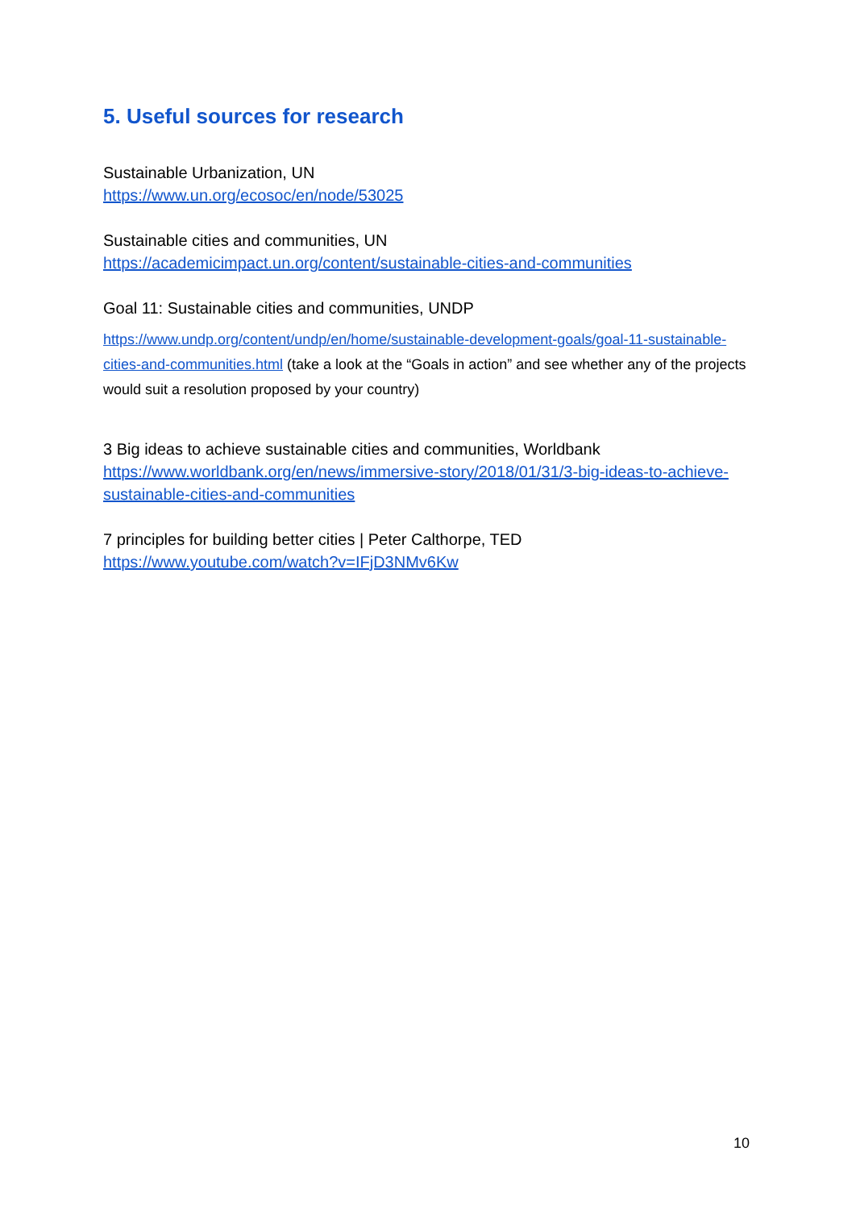5. Useful sources for research
Sustainable Urbanization, UN
https://www.un.org/ecosoc/en/node/53025
Sustainable cities and communities, UN
https://academicimpact.un.org/content/sustainable-cities-and-communities
Goal 11: Sustainable cities and communities, UNDP
https://www.undp.org/content/undp/en/home/sustainable-development-goals/goal-11-sustainable-cities-and-communities.html (take a look at the “Goals in action” and see whether any of the projects would suit a resolution proposed by your country)
3 Big ideas to achieve sustainable cities and communities, Worldbank
https://www.worldbank.org/en/news/immersive-story/2018/01/31/3-big-ideas-to-achieve-sustainable-cities-and-communities
7 principles for building better cities | Peter Calthorpe, TED
https://www.youtube.com/watch?v=IFjD3NMv6Kw
10